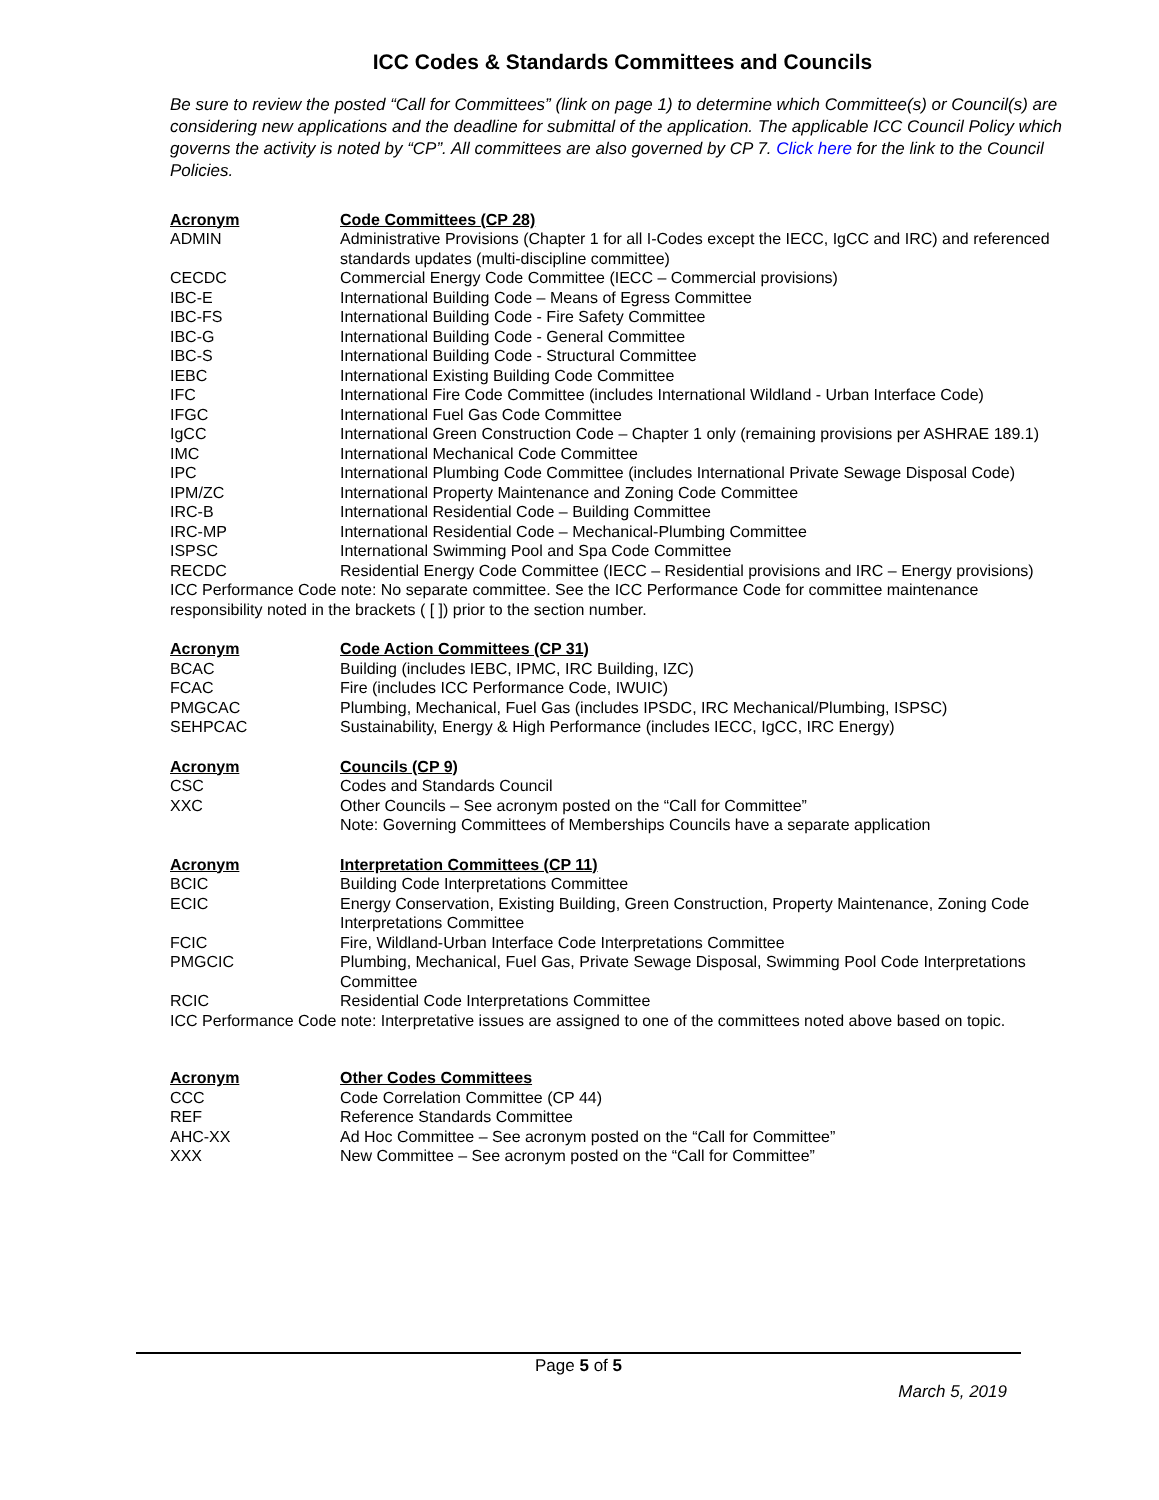ICC Codes & Standards Committees and Councils
Be sure to review the posted “Call for Committees” (link on page 1) to determine which Committee(s) or Council(s) are considering new applications and the deadline for submittal of the application. The applicable ICC Council Policy which governs the activity is noted by “CP”. All committees are also governed by CP 7. Click here for the link to the Council Policies.
| Acronym | Code Committees (CP 28) |
| --- | --- |
| ADMIN | Administrative Provisions (Chapter 1 for all I-Codes except the IECC, IgCC and IRC) and referenced standards updates (multi-discipline committee) |
| CECDC | Commercial Energy Code Committee (IECC – Commercial provisions) |
| IBC-E | International Building Code – Means of Egress Committee |
| IBC-FS | International Building Code - Fire Safety Committee |
| IBC-G | International Building Code - General Committee |
| IBC-S | International Building Code - Structural Committee |
| IEBC | International Existing Building Code Committee |
| IFC | International Fire Code Committee (includes International Wildland - Urban Interface Code) |
| IFGC | International Fuel Gas Code Committee |
| IgCC | International Green Construction Code – Chapter 1 only (remaining provisions per ASHRAE 189.1) |
| IMC | International Mechanical Code Committee |
| IPC | International Plumbing Code Committee (includes International Private Sewage Disposal Code) |
| IPM/ZC | International Property Maintenance and Zoning Code Committee |
| IRC-B | International Residential Code – Building Committee |
| IRC-MP | International Residential Code – Mechanical-Plumbing Committee |
| ISPSC | International Swimming Pool and Spa Code Committee |
| RECDC | Residential Energy Code Committee (IECC – Residential provisions and IRC – Energy provisions) |
| ICC Performance Code note: No separate committee. See the ICC Performance Code for committee maintenance responsibility noted in the brackets ( [ ]) prior to the section number. | |
| Acronym | Code Action Committees (CP 31) |
| --- | --- |
| BCAC | Building (includes IEBC, IPMC, IRC Building, IZC) |
| FCAC | Fire (includes ICC Performance Code, IWUIC) |
| PMGCAC | Plumbing, Mechanical, Fuel Gas (includes IPSDC, IRC Mechanical/Plumbing, ISPSC) |
| SEHPCAC | Sustainability, Energy & High Performance (includes IECC, IgCC, IRC Energy) |
| Acronym | Councils (CP 9) |
| --- | --- |
| CSC | Codes and Standards Council |
| XXC | Other Councils – See acronym posted on the “Call for Committee” Note: Governing Committees of Memberships Councils have a separate application |
| Acronym | Interpretation Committees (CP 11) |
| --- | --- |
| BCIC | Building Code Interpretations Committee |
| ECIC | Energy Conservation, Existing Building, Green Construction, Property Maintenance, Zoning Code Interpretations Committee |
| FCIC | Fire, Wildland-Urban Interface Code Interpretations Committee |
| PMGCIC | Plumbing, Mechanical, Fuel Gas, Private Sewage Disposal, Swimming Pool Code Interpretations Committee |
| RCIC | Residential Code Interpretations Committee |
| ICC Performance Code note: Interpretative issues are assigned to one of the committees noted above based on topic. | |
| Acronym | Other Codes Committees |
| --- | --- |
| CCC | Code Correlation Committee (CP 44) |
| REF | Reference Standards Committee |
| AHC-XX | Ad Hoc Committee – See acronym posted on the “Call for Committee” |
| XXX | New Committee – See acronym posted on the “Call for Committee” |
Page 5 of 5
March 5, 2019